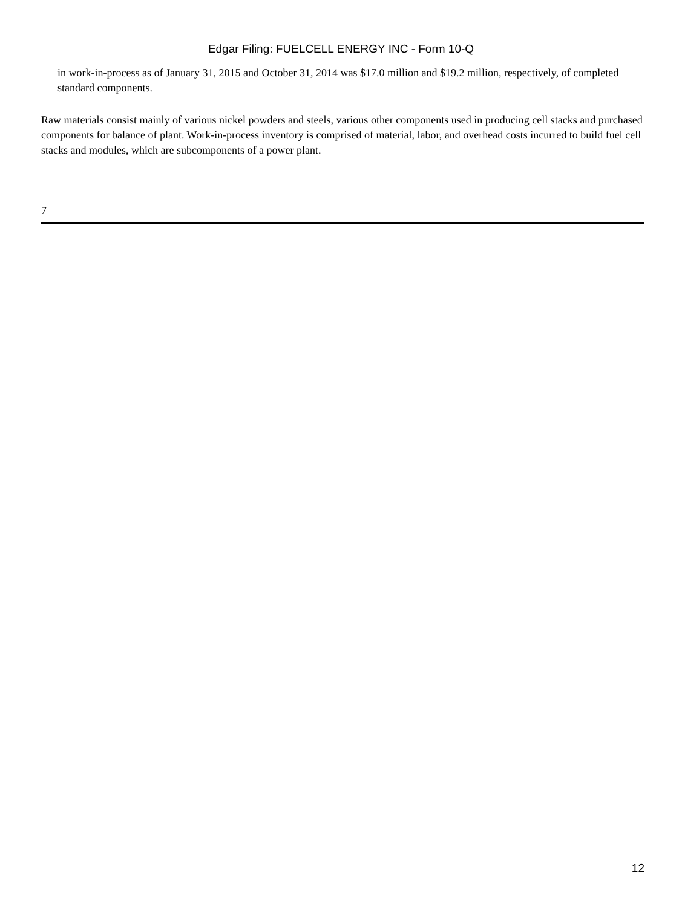Edgar Filing: FUELCELL ENERGY INC - Form 10-Q
in work-in-process as of January 31, 2015 and October 31, 2014 was $17.0 million and $19.2 million, respectively, of completed standard components.
Raw materials consist mainly of various nickel powders and steels, various other components used in producing cell stacks and purchased components for balance of plant. Work-in-process inventory is comprised of material, labor, and overhead costs incurred to build fuel cell stacks and modules, which are subcomponents of a power plant.
7
12